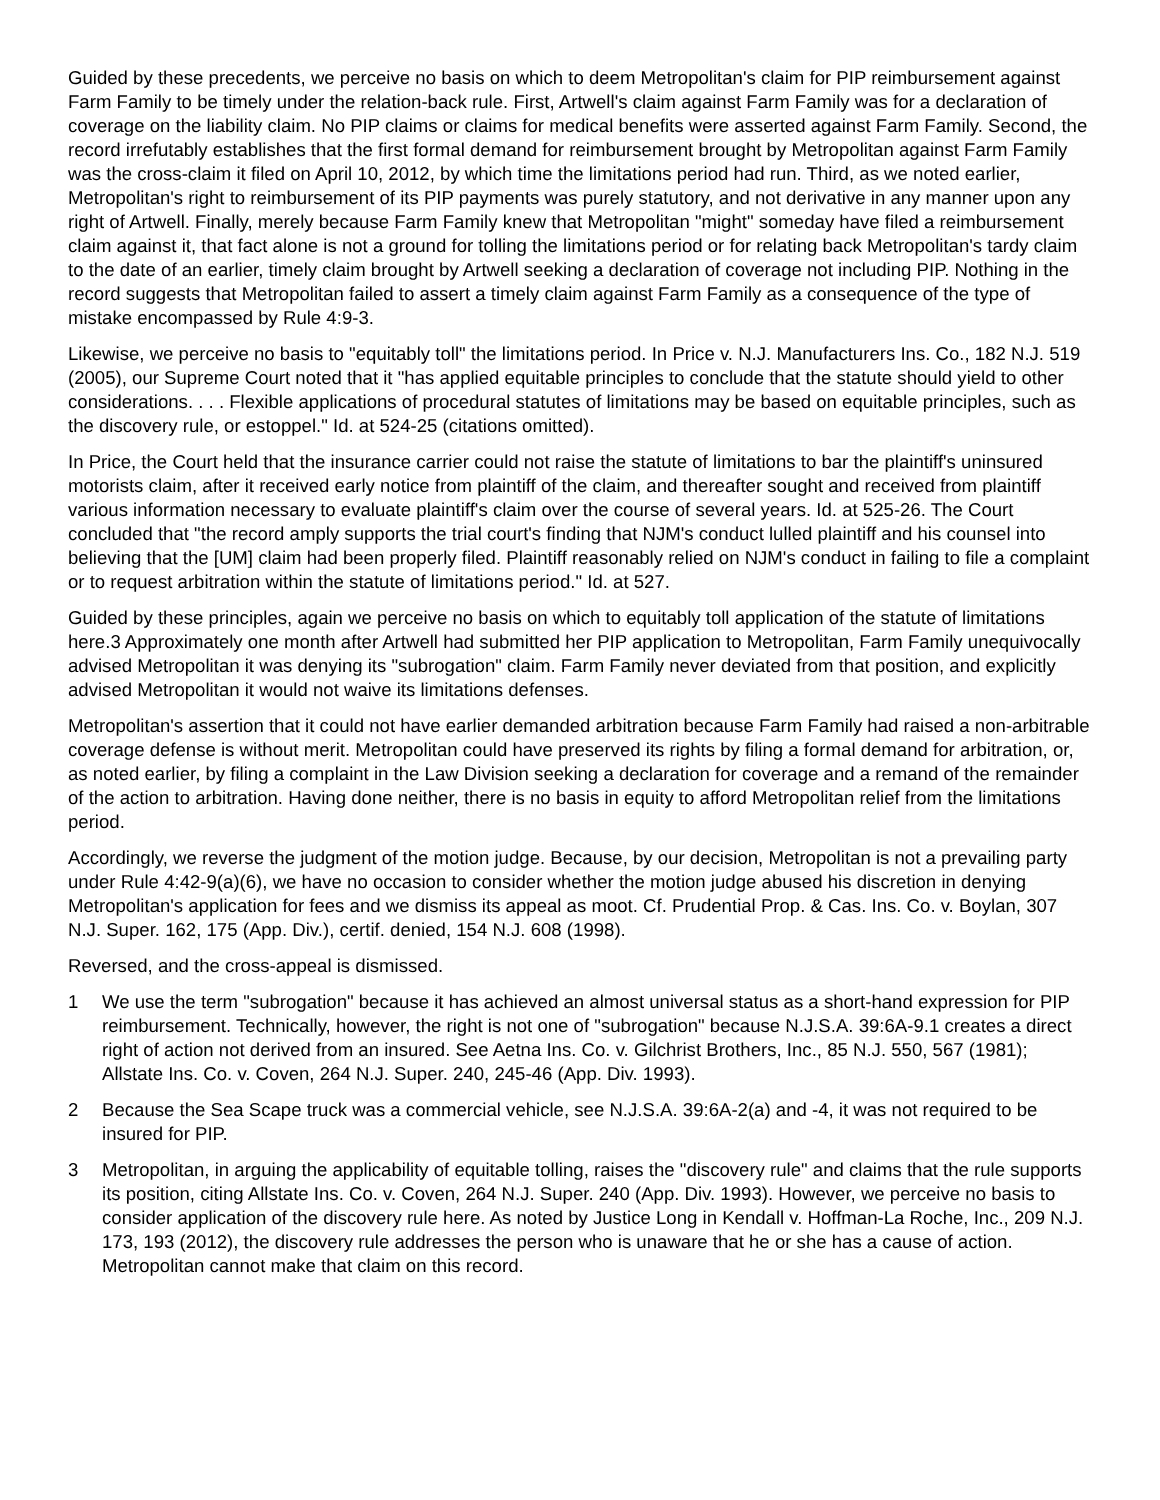Guided by these precedents, we perceive no basis on which to deem Metropolitan's claim for PIP reimbursement against Farm Family to be timely under the relation-back rule. First, Artwell's claim against Farm Family was for a declaration of coverage on the liability claim. No PIP claims or claims for medical benefits were asserted against Farm Family. Second, the record irrefutably establishes that the first formal demand for reimbursement brought by Metropolitan against Farm Family was the cross-claim it filed on April 10, 2012, by which time the limitations period had run. Third, as we noted earlier, Metropolitan's right to reimbursement of its PIP payments was purely statutory, and not derivative in any manner upon any right of Artwell. Finally, merely because Farm Family knew that Metropolitan "might" someday have filed a reimbursement claim against it, that fact alone is not a ground for tolling the limitations period or for relating back Metropolitan's tardy claim to the date of an earlier, timely claim brought by Artwell seeking a declaration of coverage not including PIP. Nothing in the record suggests that Metropolitan failed to assert a timely claim against Farm Family as a consequence of the type of mistake encompassed by Rule 4:9-3.
Likewise, we perceive no basis to "equitably toll" the limitations period. In Price v. N.J. Manufacturers Ins. Co., 182 N.J. 519 (2005), our Supreme Court noted that it "has applied equitable principles to conclude that the statute should yield to other considerations. . . . Flexible applications of procedural statutes of limitations may be based on equitable principles, such as the discovery rule, or estoppel." Id. at 524-25 (citations omitted).
In Price, the Court held that the insurance carrier could not raise the statute of limitations to bar the plaintiff's uninsured motorists claim, after it received early notice from plaintiff of the claim, and thereafter sought and received from plaintiff various information necessary to evaluate plaintiff's claim over the course of several years. Id. at 525-26. The Court concluded that "the record amply supports the trial court's finding that NJM's conduct lulled plaintiff and his counsel into believing that the [UM] claim had been properly filed. Plaintiff reasonably relied on NJM's conduct in failing to file a complaint or to request arbitration within the statute of limitations period." Id. at 527.
Guided by these principles, again we perceive no basis on which to equitably toll application of the statute of limitations here.3 Approximately one month after Artwell had submitted her PIP application to Metropolitan, Farm Family unequivocally advised Metropolitan it was denying its "subrogation" claim. Farm Family never deviated from that position, and explicitly advised Metropolitan it would not waive its limitations defenses.
Metropolitan's assertion that it could not have earlier demanded arbitration because Farm Family had raised a non-arbitrable coverage defense is without merit. Metropolitan could have preserved its rights by filing a formal demand for arbitration, or, as noted earlier, by filing a complaint in the Law Division seeking a declaration for coverage and a remand of the remainder of the action to arbitration. Having done neither, there is no basis in equity to afford Metropolitan relief from the limitations period.
Accordingly, we reverse the judgment of the motion judge. Because, by our decision, Metropolitan is not a prevailing party under Rule 4:42-9(a)(6), we have no occasion to consider whether the motion judge abused his discretion in denying Metropolitan's application for fees and we dismiss its appeal as moot. Cf. Prudential Prop. & Cas. Ins. Co. v. Boylan, 307 N.J. Super. 162, 175 (App. Div.), certif. denied, 154 N.J. 608 (1998).
Reversed, and the cross-appeal is dismissed.
1 We use the term "subrogation" because it has achieved an almost universal status as a short-hand expression for PIP reimbursement. Technically, however, the right is not one of "subrogation" because N.J.S.A. 39:6A-9.1 creates a direct right of action not derived from an insured. See Aetna Ins. Co. v. Gilchrist Brothers, Inc., 85 N.J. 550, 567 (1981); Allstate Ins. Co. v. Coven, 264 N.J. Super. 240, 245-46 (App. Div. 1993).
2 Because the Sea Scape truck was a commercial vehicle, see N.J.S.A. 39:6A-2(a) and -4, it was not required to be insured for PIP.
3 Metropolitan, in arguing the applicability of equitable tolling, raises the "discovery rule" and claims that the rule supports its position, citing Allstate Ins. Co. v. Coven, 264 N.J. Super. 240 (App. Div. 1993). However, we perceive no basis to consider application of the discovery rule here. As noted by Justice Long in Kendall v. Hoffman-La Roche, Inc., 209 N.J. 173, 193 (2012), the discovery rule addresses the person who is unaware that he or she has a cause of action. Metropolitan cannot make that claim on this record.